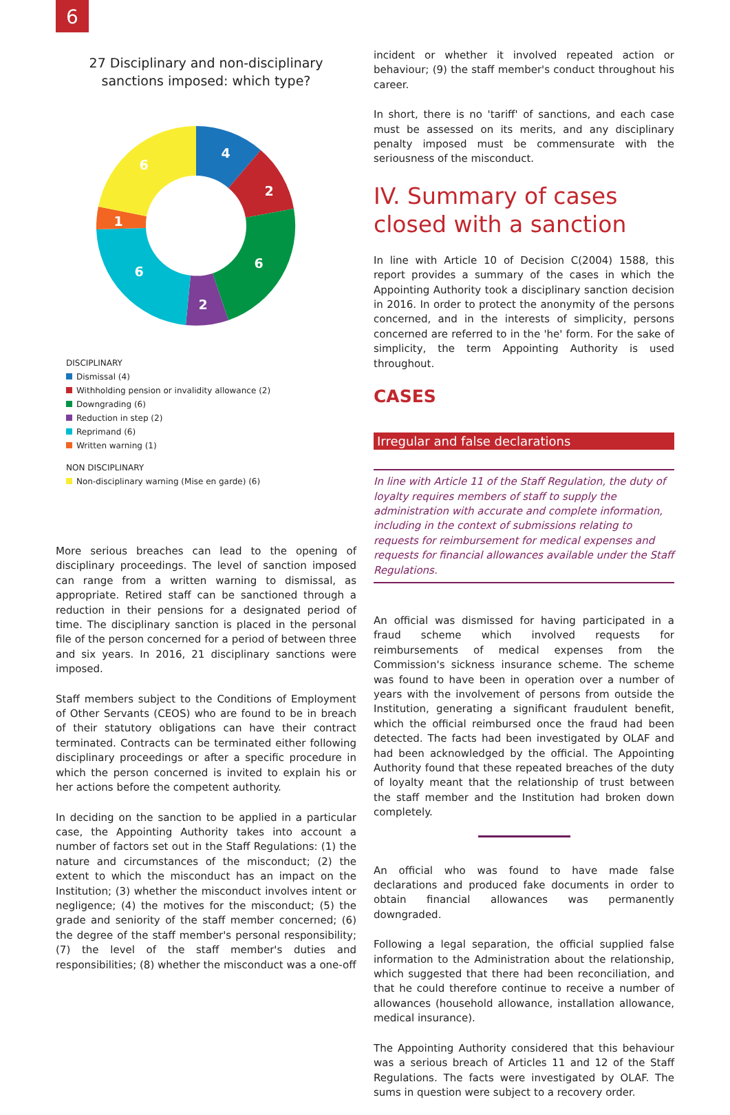6
27 Disciplinary and non-disciplinary
sanctions imposed: which type?
4
2
6
2
6
1
6
DISCIPLINARY
Dismissal (4)
Withholding pension or invalidity allowance (2)
Downgrading (6)
Reduction in step (2)
Reprimand (6)
Written warning (1)
NON DISCIPLINARY
Non-disciplinary warning (Mise en garde) (6)
More serious breaches can lead to the opening of disciplinary proceedings. The level of sanction imposed can range from a written warning to dismissal, as appropriate. Retired staff can be sanctioned through a reduction in their pensions for a designated period of time. The disciplinary sanction is placed in the personal file of the person concerned for a period of between three and six years. In 2016, 21 disciplinary sanctions were imposed.
Staff members subject to the Conditions of Employment of Other Servants (CEOS) who are found to be in breach of their statutory obligations can have their contract terminated. Contracts can be terminated either following disciplinary proceedings or after a specific procedure in which the person concerned is invited to explain his or her actions before the competent authority.
In deciding on the sanction to be applied in a particular case, the Appointing Authority takes into account a number of factors set out in the Staff Regulations: (1) the nature and circumstances of the misconduct; (2) the extent to which the misconduct has an impact on the Institution; (3) whether the misconduct involves intent or negligence; (4) the motives for the misconduct; (5) the grade and seniority of the staff member concerned; (6) the degree of the staff member's personal responsibility; (7) the level of the staff member's duties and responsibilities; (8) whether the misconduct was a one-off
incident or whether it involved repeated action or behaviour; (9) the staff member's conduct throughout his career.
In short, there is no 'tariff' of sanctions, and each case must be assessed on its merits, and any disciplinary penalty imposed must be commensurate with the seriousness of the misconduct.
IV. Summary of cases closed with a sanction
In line with Article 10 of Decision C(2004) 1588, this report provides a summary of the cases in which the Appointing Authority took a disciplinary sanction decision in 2016. In order to protect the anonymity of the persons concerned, and in the interests of simplicity, persons concerned are referred to in the 'he' form. For the sake of simplicity, the term Appointing Authority is used throughout.
CASES
Irregular and false declarations
In line with Article 11 of the Staff Regulation, the duty of loyalty requires members of staff to supply the administration with accurate and complete information, including in the context of submissions relating to requests for reimbursement for medical expenses and requests for financial allowances available under the Staff Regulations.
An official was dismissed for having participated in a fraud scheme which involved requests for reimbursements of medical expenses from the Commission's sickness insurance scheme. The scheme was found to have been in operation over a number of years with the involvement of persons from outside the Institution, generating a significant fraudulent benefit, which the official reimbursed once the fraud had been detected. The facts had been investigated by OLAF and had been acknowledged by the official. The Appointing Authority found that these repeated breaches of the duty of loyalty meant that the relationship of trust between the staff member and the Institution had broken down completely.
An official who was found to have made false declarations and produced fake documents in order to obtain financial allowances was permanently downgraded.
Following a legal separation, the official supplied false information to the Administration about the relationship, which suggested that there had been reconciliation, and that he could therefore continue to receive a number of allowances (household allowance, installation allowance, medical insurance).
The Appointing Authority considered that this behaviour was a serious breach of Articles 11 and 12 of the Staff Regulations. The facts were investigated by OLAF. The sums in question were subject to a recovery order.